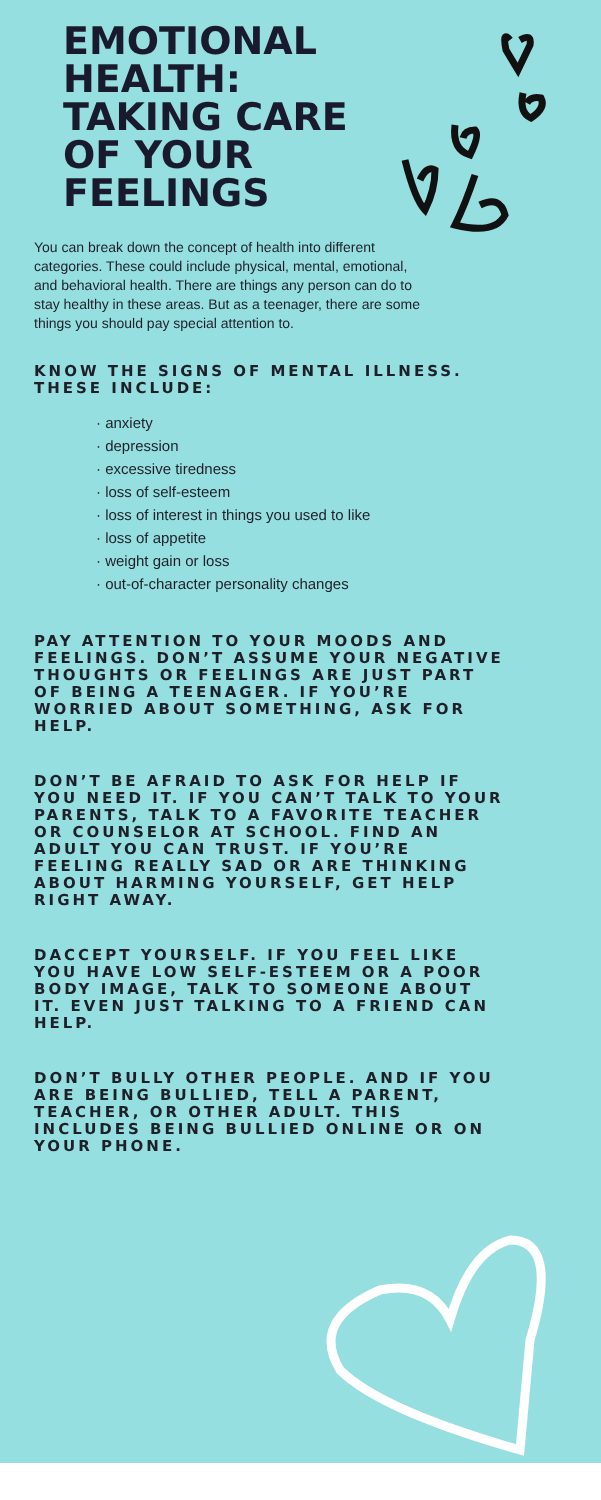EMOTIONAL HEALTH: TAKING CARE OF YOUR FEELINGS
You can break down the concept of health into different categories. These could include physical, mental, emotional, and behavioral health. There are things any person can do to stay healthy in these areas. But as a teenager, there are some things you should pay special attention to.
KNOW THE SIGNS OF MENTAL ILLNESS. THESE INCLUDE:
· anxiety
· depression
· excessive tiredness
· loss of self-esteem
· loss of interest in things you used to like
· loss of appetite
· weight gain or loss
· out-of-character personality changes
PAY ATTENTION TO YOUR MOODS AND FEELINGS. DON’T ASSUME YOUR NEGATIVE THOUGHTS OR FEELINGS ARE JUST PART OF BEING A TEENAGER. IF YOU’RE WORRIED ABOUT SOMETHING, ASK FOR HELP.
DON’T BE AFRAID TO ASK FOR HELP IF YOU NEED IT. IF YOU CAN’T TALK TO YOUR PARENTS, TALK TO A FAVORITE TEACHER OR COUNSELOR AT SCHOOL. FIND AN ADULT YOU CAN TRUST. IF YOU’RE FEELING REALLY SAD OR ARE THINKING ABOUT HARMING YOURSELF, GET HELP RIGHT AWAY.
DACCEPT YOURSELF. IF YOU FEEL LIKE YOU HAVE LOW SELF-ESTEEM OR A POOR BODY IMAGE, TALK TO SOMEONE ABOUT IT. EVEN JUST TALKING TO A FRIEND CAN HELP.
DON’T BULLY OTHER PEOPLE. AND IF YOU ARE BEING BULLIED, TELL A PARENT, TEACHER, OR OTHER ADULT. THIS INCLUDES BEING BULLIED ONLINE OR ON YOUR PHONE.